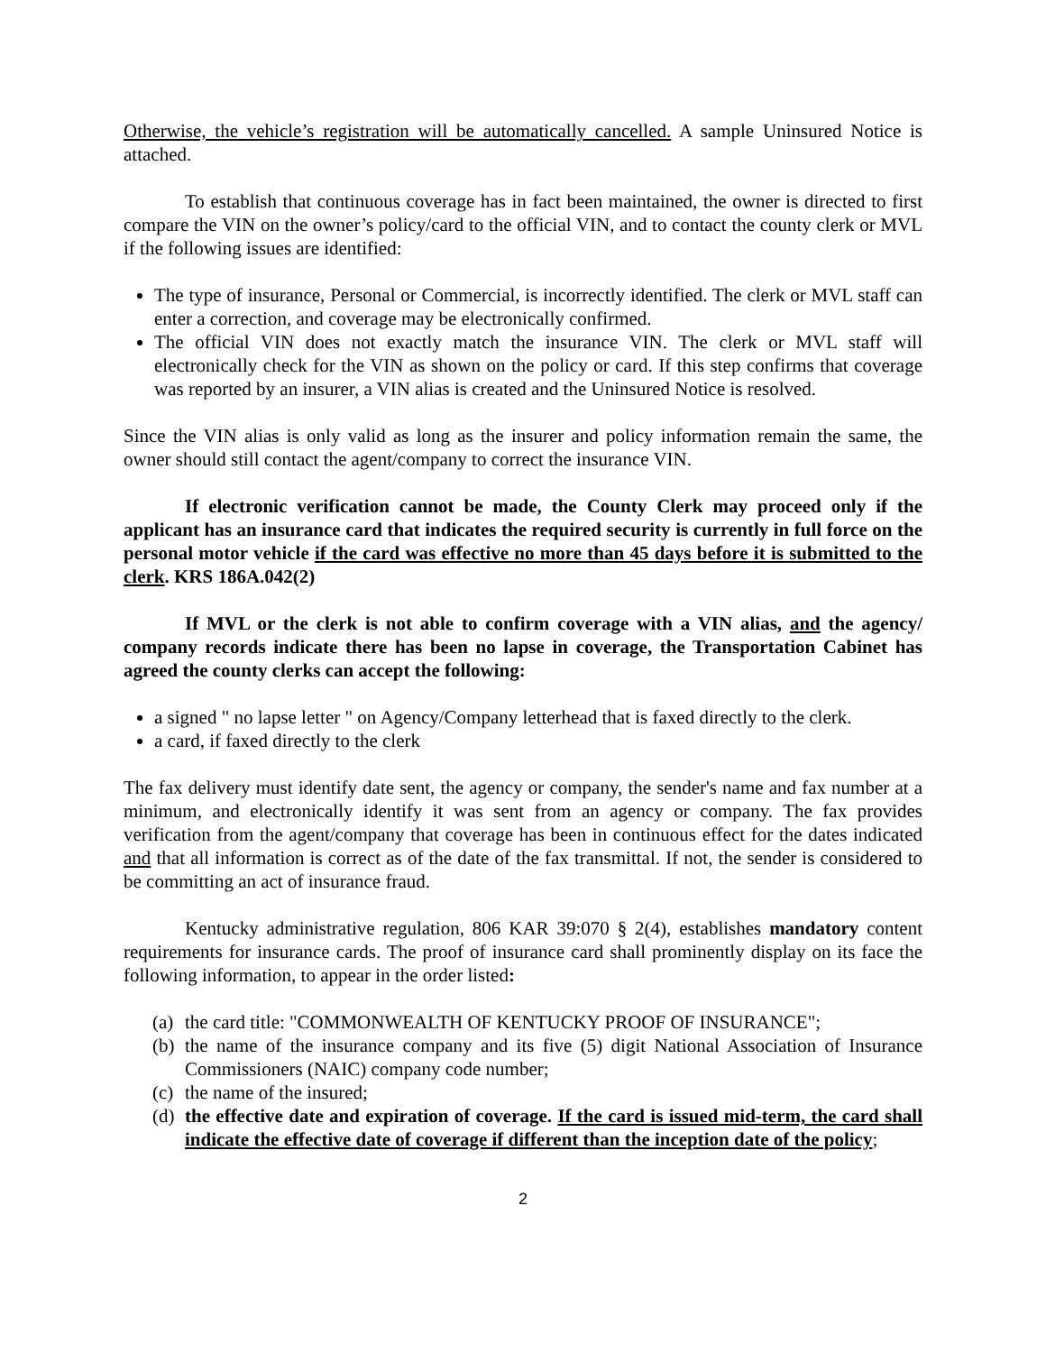Otherwise, the vehicle’s registration will be automatically cancelled. A sample Uninsured Notice is attached.
To establish that continuous coverage has in fact been maintained, the owner is directed to first compare the VIN on the owner’s policy/card to the official VIN, and to contact the county clerk or MVL if the following issues are identified:
The type of insurance, Personal or Commercial, is incorrectly identified. The clerk or MVL staff can enter a correction, and coverage may be electronically confirmed.
The official VIN does not exactly match the insurance VIN. The clerk or MVL staff will electronically check for the VIN as shown on the policy or card. If this step confirms that coverage was reported by an insurer, a VIN alias is created and the Uninsured Notice is resolved.
Since the VIN alias is only valid as long as the insurer and policy information remain the same, the owner should still contact the agent/company to correct the insurance VIN.
If electronic verification cannot be made, the County Clerk may proceed only if the applicant has an insurance card that indicates the required security is currently in full force on the personal motor vehicle if the card was effective no more than 45 days before it is submitted to the clerk. KRS 186A.042(2)
If MVL or the clerk is not able to confirm coverage with a VIN alias, and the agency/ company records indicate there has been no lapse in coverage, the Transportation Cabinet has agreed the county clerks can accept the following:
a signed " no lapse letter " on Agency/Company letterhead that is faxed directly to the clerk.
a card, if faxed directly to the clerk
The fax delivery must identify date sent, the agency or company, the sender's name and fax number at a minimum, and electronically identify it was sent from an agency or company. The fax provides verification from the agent/company that coverage has been in continuous effect for the dates indicated and that all information is correct as of the date of the fax transmittal. If not, the sender is considered to be committing an act of insurance fraud.
Kentucky administrative regulation, 806 KAR 39:070 § 2(4), establishes mandatory content requirements for insurance cards. The proof of insurance card shall prominently display on its face the following information, to appear in the order listed:
(a) the card title: "COMMONWEALTH OF KENTUCKY PROOF OF INSURANCE";
(b) the name of the insurance company and its five (5) digit National Association of Insurance Commissioners (NAIC) company code number;
(c) the name of the insured;
(d) the effective date and expiration of coverage. If the card is issued mid-term, the card shall indicate the effective date of coverage if different than the inception date of the policy;
2